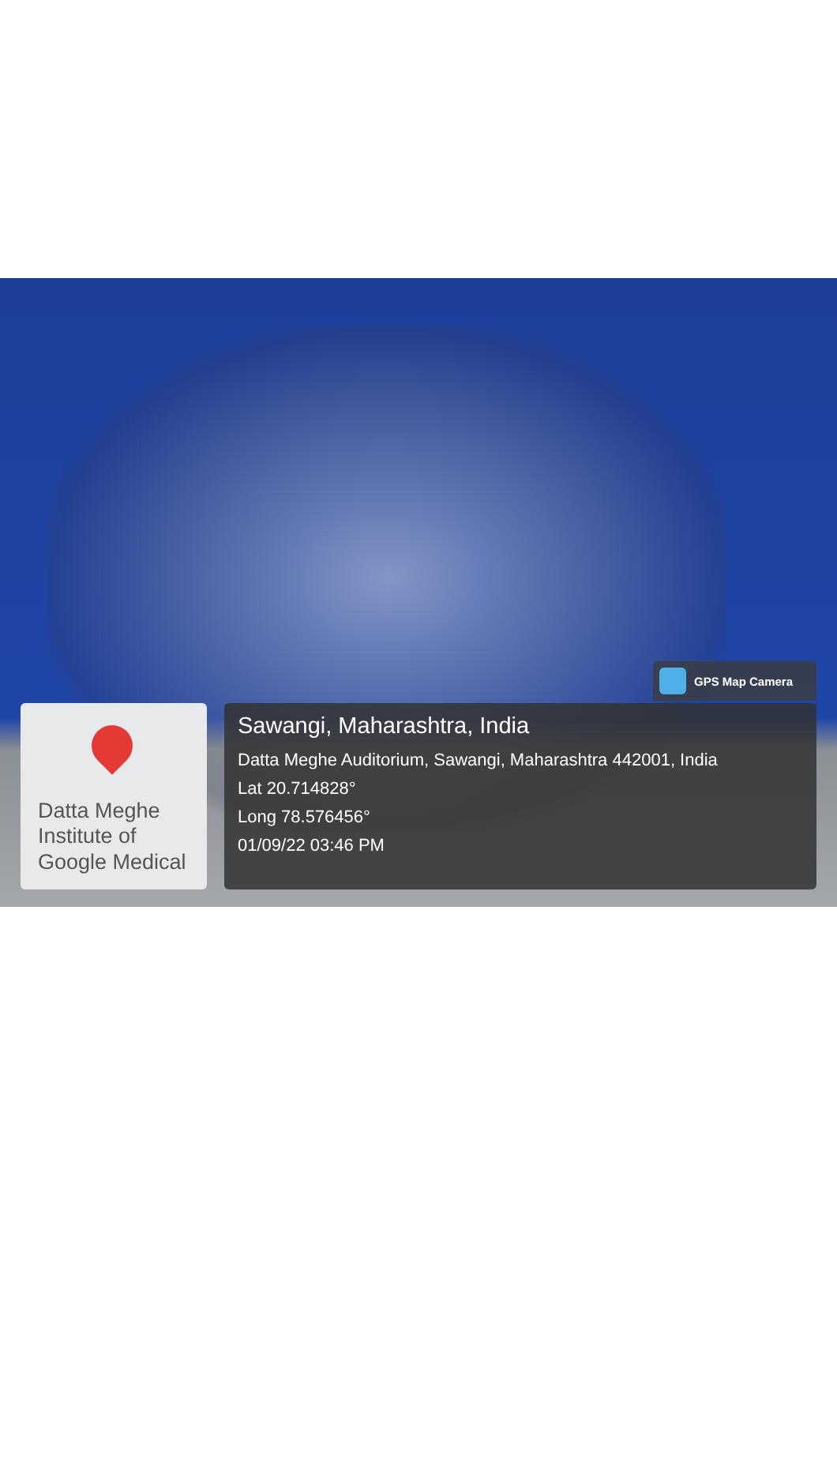GPS Map Camera
Datta Meghe
Institute of
Google Medical
Sawangi, Maharashtra, India
Datta Meghe Auditorium, Sawangi, Maharashtra 442001, India
Lat 20.714828°
Long 78.576456°
01/09/22 03:46 PM